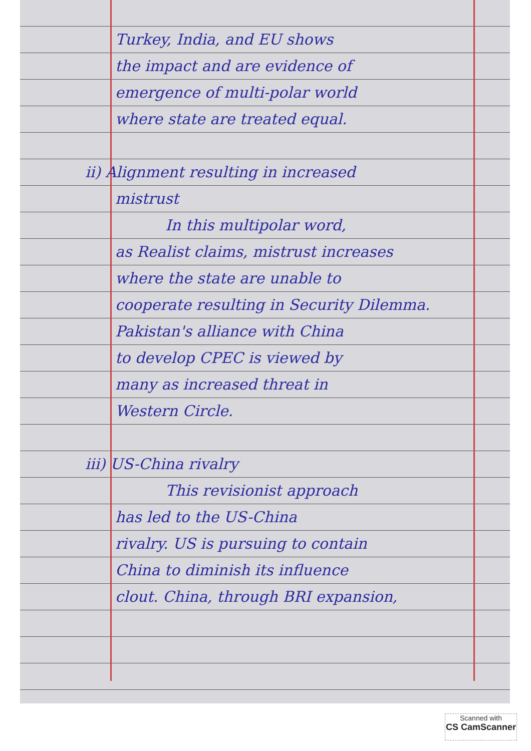Turkey, India, and EU shows
the impact and are evidence of
emergence of multi-polar world
where state are treated equal.
ii) Alignment resulting in increased
mistrust
In this multipolar word,
as Realist claims, mistrust increases
where the state are unable to
cooperate resulting in Security Dilemma.
Pakistan's alliance with China
to develop CPEC is viewed by
many as increased threat in
Western Circle.
iii) US-China rivalry
This revisionist approach
has led to the US-China
rivalry. US is pursuing to contain
China to diminish its influence
clout. China, through BRI expansion,
Scanned with
CS CamScanner